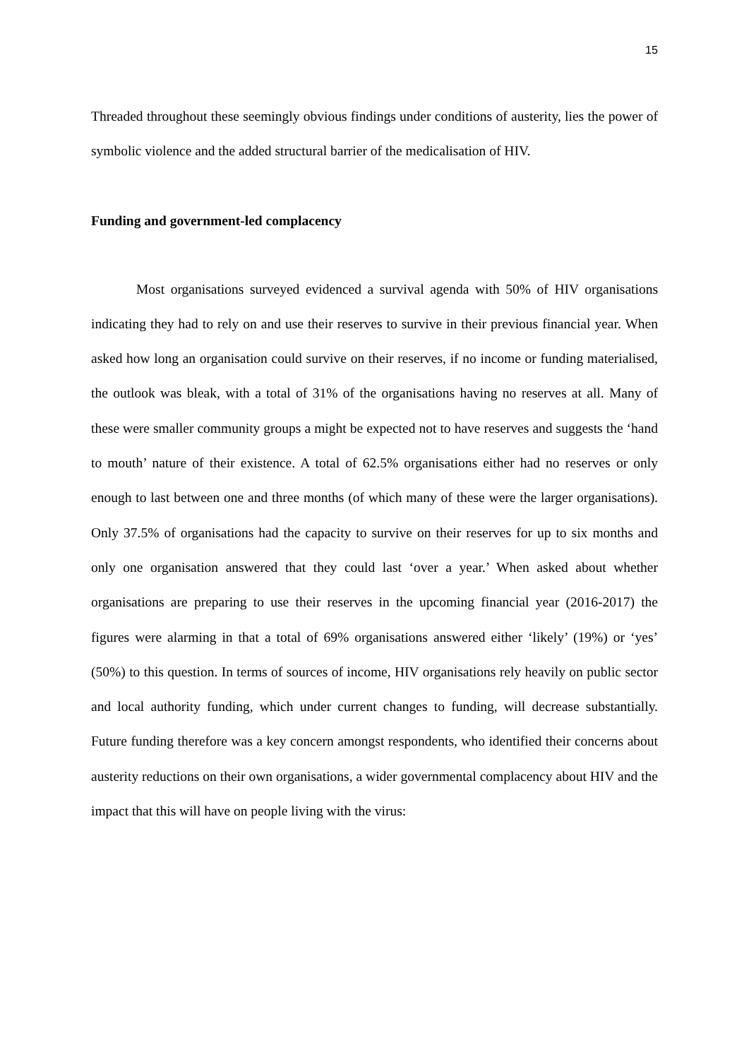15
Threaded throughout these seemingly obvious findings under conditions of austerity, lies the power of symbolic violence and the added structural barrier of the medicalisation of HIV.
Funding and government-led complacency
Most organisations surveyed evidenced a survival agenda with 50% of HIV organisations indicating they had to rely on and use their reserves to survive in their previous financial year. When asked how long an organisation could survive on their reserves, if no income or funding materialised, the outlook was bleak, with a total of 31% of the organisations having no reserves at all. Many of these were smaller community groups a might be expected not to have reserves and suggests the ‘hand to mouth’ nature of their existence. A total of 62.5% organisations either had no reserves or only enough to last between one and three months (of which many of these were the larger organisations). Only 37.5% of organisations had the capacity to survive on their reserves for up to six months and only one organisation answered that they could last ‘over a year.’ When asked about whether organisations are preparing to use their reserves in the upcoming financial year (2016-2017) the figures were alarming in that a total of 69% organisations answered either ‘likely’ (19%) or ‘yes’ (50%) to this question. In terms of sources of income, HIV organisations rely heavily on public sector and local authority funding, which under current changes to funding, will decrease substantially. Future funding therefore was a key concern amongst respondents, who identified their concerns about austerity reductions on their own organisations, a wider governmental complacency about HIV and the impact that this will have on people living with the virus: